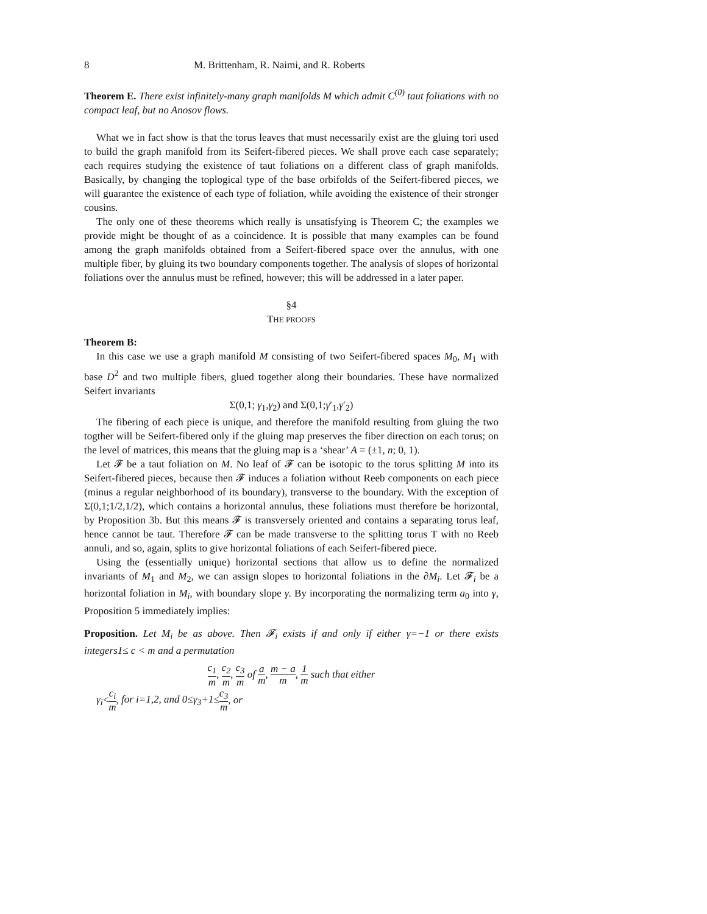8 M. Brittenham, R. Naimi, and R. Roberts
Theorem E. There exist infinitely-many graph manifolds M which admit C<sup>(0)</sup> taut foliations with no compact leaf, but no Anosov flows.
What we in fact show is that the torus leaves that must necessarily exist are the gluing tori used to build the graph manifold from its Seifert-fibered pieces. We shall prove each case separately; each requires studying the existence of taut foliations on a different class of graph manifolds. Basically, by changing the toplogical type of the base orbifolds of the Seifert-fibered pieces, we will guarantee the existence of each type of foliation, while avoiding the existence of their stronger cousins.
The only one of these theorems which really is unsatisfying is Theorem C; the examples we provide might be thought of as a coincidence. It is possible that many examples can be found among the graph manifolds obtained from a Seifert-fibered space over the annulus, with one multiple fiber, by gluing its two boundary components together. The analysis of slopes of horizontal foliations over the annulus must be refined, however; this will be addressed in a later paper.
§4
THE PROOFS
Theorem B:
In this case we use a graph manifold M consisting of two Seifert-fibered spaces M<sub>0</sub>, M<sub>1</sub> with base D<sup>2</sup> and two multiple fibers, glued together along their boundaries. These have normalized Seifert invariants
Σ(0,1; γ<sub>1</sub>,γ<sub>2</sub>) and Σ(0,1;γ′<sub>1</sub>,γ′<sub>2</sub>)
The fibering of each piece is unique, and therefore the manifold resulting from gluing the two togther will be Seifert-fibered only if the gluing map preserves the fiber direction on each torus; on the level of matrices, this means that the gluing map is a ‘shear’ A = (±1, n; 0, 1).
Let 𝓕 be a taut foliation on M. No leaf of 𝓕 can be isotopic to the torus splitting M into its Seifert-fibered pieces, because then 𝓕 induces a foliation without Reeb components on each piece (minus a regular neighborhood of its boundary), transverse to the boundary. With the exception of Σ(0,1;1/2,1/2), which contains a horizontal annulus, these foliations must therefore be horizontal, by Proposition 3b. But this means 𝓕 is transversely oriented and contains a separating torus leaf, hence cannot be taut. Therefore 𝓕 can be made transverse to the splitting torus T with no Reeb annuli, and so, again, splits to give horizontal foliations of each Seifert-fibered piece.
Using the (essentially unique) horizontal sections that allow us to define the normalized invariants of M<sub>1</sub> and M<sub>2</sub>, we can assign slopes to horizontal foliations in the ∂M<sub>i</sub>. Let 𝓕<sub>i</sub> be a horizontal foliation in M<sub>i</sub>, with boundary slope γ. By incorporating the normalizing term a<sub>0</sub> into γ, Proposition 5 immediately implies:
Proposition. Let M<sub>i</sub> be as above. Then 𝓕<sub>i</sub> exists if and only if either γ=−1 or there exists integers1≤ c < m and a permutation
c<sub>1</sub> m, c<sub>2</sub> m, c<sub>3</sub> m of a m, m − a m, 1 m such that either
γ<sub>i</sub><c<sub>i</sub> m, for i=1,2, and 0≤γ<sub>3</sub>+1≤c<sub>3</sub> m, or